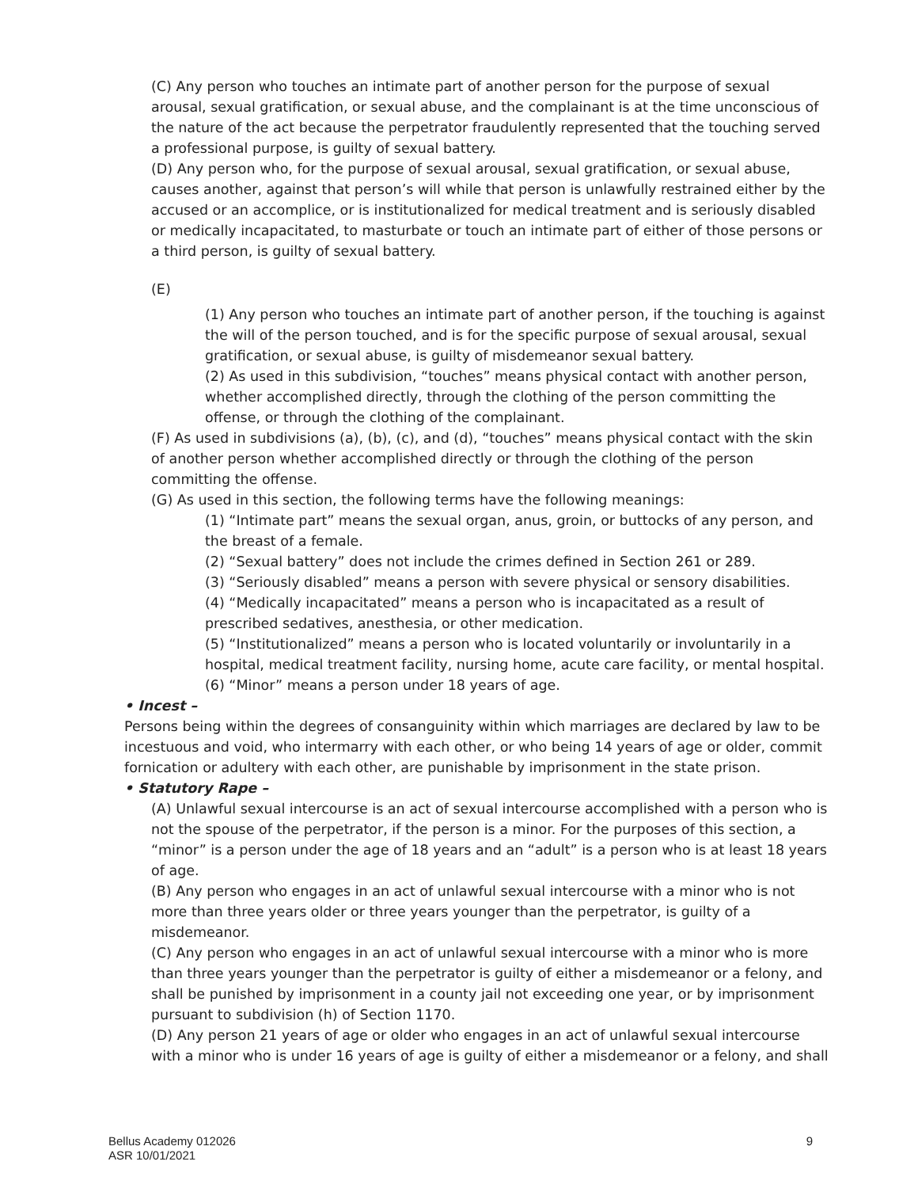(C) Any person who touches an intimate part of another person for the purpose of sexual arousal, sexual gratification, or sexual abuse, and the complainant is at the time unconscious of the nature of the act because the perpetrator fraudulently represented that the touching served a professional purpose, is guilty of sexual battery.
(D) Any person who, for the purpose of sexual arousal, sexual gratification, or sexual abuse, causes another, against that person’s will while that person is unlawfully restrained either by the accused or an accomplice, or is institutionalized for medical treatment and is seriously disabled or medically incapacitated, to masturbate or touch an intimate part of either of those persons or a third person, is guilty of sexual battery.
(E)
(1) Any person who touches an intimate part of another person, if the touching is against the will of the person touched, and is for the specific purpose of sexual arousal, sexual gratification, or sexual abuse, is guilty of misdemeanor sexual battery.
(2) As used in this subdivision, “touches” means physical contact with another person, whether accomplished directly, through the clothing of the person committing the offense, or through the clothing of the complainant.
(F) As used in subdivisions (a), (b), (c), and (d), “touches” means physical contact with the skin of another person whether accomplished directly or through the clothing of the person committing the offense.
(G) As used in this section, the following terms have the following meanings:
(1) “Intimate part” means the sexual organ, anus, groin, or buttocks of any person, and the breast of a female.
(2) “Sexual battery” does not include the crimes defined in Section 261 or 289.
(3) “Seriously disabled” means a person with severe physical or sensory disabilities.
(4) “Medically incapacitated” means a person who is incapacitated as a result of prescribed sedatives, anesthesia, or other medication.
(5) “Institutionalized” means a person who is located voluntarily or involuntarily in a hospital, medical treatment facility, nursing home, acute care facility, or mental hospital.
(6) “Minor” means a person under 18 years of age.
• Incest –
Persons being within the degrees of consanguinity within which marriages are declared by law to be incestuous and void, who intermarry with each other, or who being 14 years of age or older, commit fornication or adultery with each other, are punishable by imprisonment in the state prison.
• Statutory Rape –
(A) Unlawful sexual intercourse is an act of sexual intercourse accomplished with a person who is not the spouse of the perpetrator, if the person is a minor. For the purposes of this section, a “minor” is a person under the age of 18 years and an “adult” is a person who is at least 18 years of age.
(B) Any person who engages in an act of unlawful sexual intercourse with a minor who is not more than three years older or three years younger than the perpetrator, is guilty of a misdemeanor.
(C) Any person who engages in an act of unlawful sexual intercourse with a minor who is more than three years younger than the perpetrator is guilty of either a misdemeanor or a felony, and shall be punished by imprisonment in a county jail not exceeding one year, or by imprisonment pursuant to subdivision (h) of Section 1170.
(D) Any person 21 years of age or older who engages in an act of unlawful sexual intercourse with a minor who is under 16 years of age is guilty of either a misdemeanor or a felony, and shall
Bellus Academy 012026
ASR 10/01/2021
9